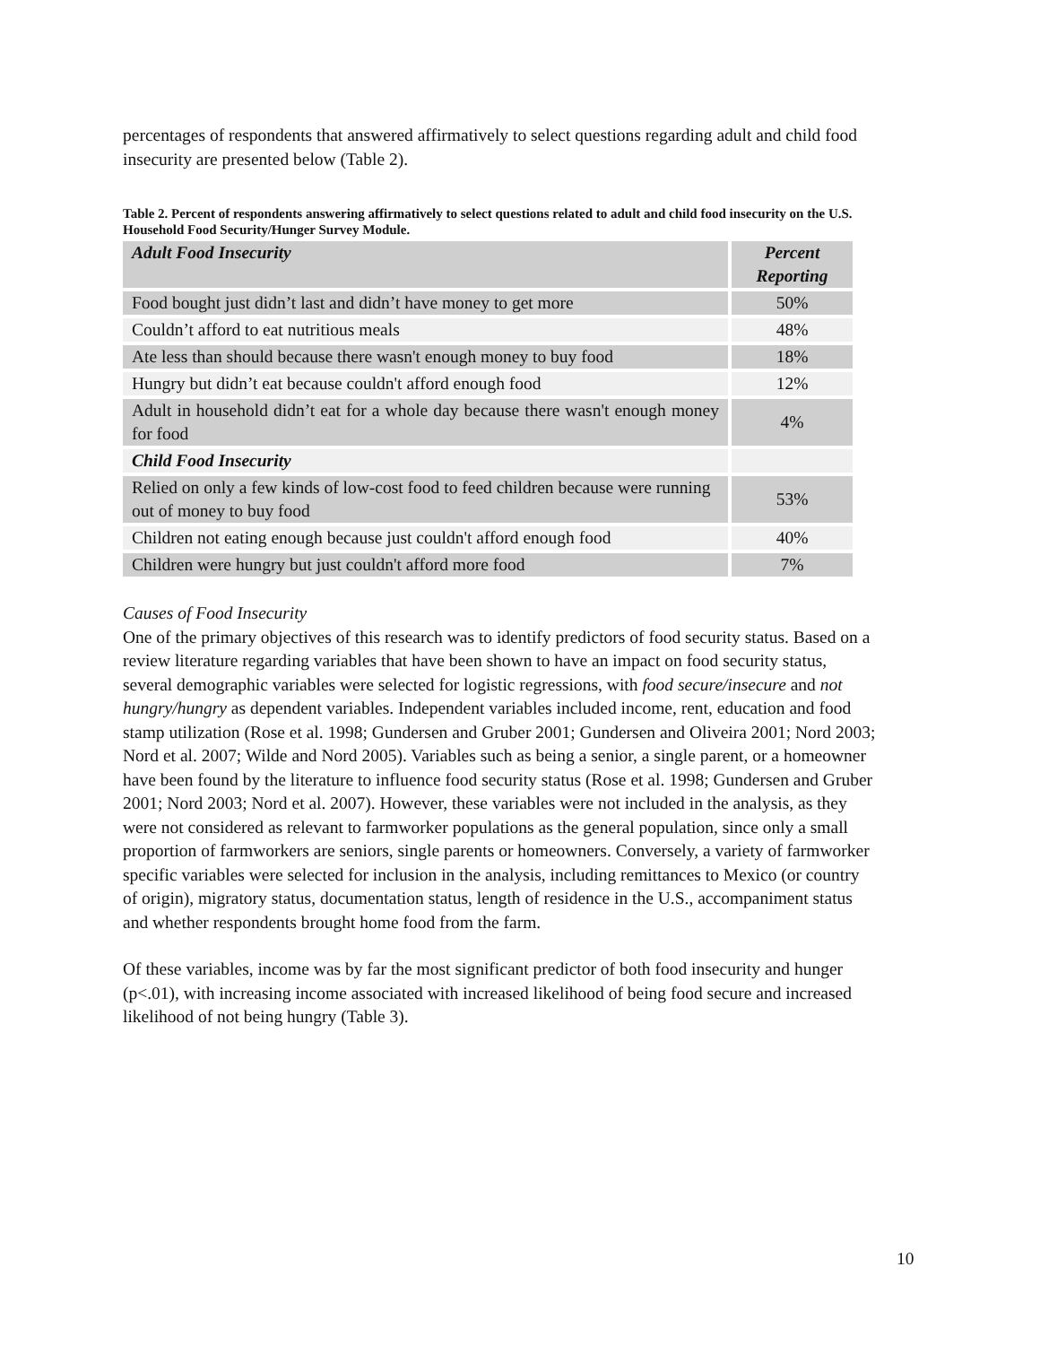percentages of respondents that answered affirmatively to select questions regarding adult and child food insecurity are presented below (Table 2).
Table 2. Percent of respondents answering affirmatively to select questions related to adult and child food insecurity on the U.S. Household Food Security/Hunger Survey Module.
| Adult Food Insecurity | Percent Reporting |
| --- | --- |
| Food bought just didn’t last and didn’t have money to get more | 50% |
| Couldn’t afford to eat nutritious meals | 48% |
| Ate less than should because there wasn't enough money to buy food | 18% |
| Hungry but didn’t eat because couldn't afford enough food | 12% |
| Adult in household didn’t eat for a whole day because there wasn't enough money for food | 4% |
| Child Food Insecurity | |
| Relied on only a few kinds of low-cost food to feed children because were running out of money to buy food | 53% |
| Children not eating enough because just couldn't afford enough food | 40% |
| Children were hungry but just couldn't afford more food | 7% |
Causes of Food Insecurity
One of the primary objectives of this research was to identify predictors of food security status. Based on a review literature regarding variables that have been shown to have an impact on food security status, several demographic variables were selected for logistic regressions, with food secure/insecure and not hungry/hungry as dependent variables. Independent variables included income, rent, education and food stamp utilization (Rose et al. 1998; Gundersen and Gruber 2001; Gundersen and Oliveira 2001; Nord 2003; Nord et al. 2007; Wilde and Nord 2005). Variables such as being a senior, a single parent, or a homeowner have been found by the literature to influence food security status (Rose et al. 1998; Gundersen and Gruber 2001; Nord 2003; Nord et al. 2007). However, these variables were not included in the analysis, as they were not considered as relevant to farmworker populations as the general population, since only a small proportion of farmworkers are seniors, single parents or homeowners. Conversely, a variety of farmworker specific variables were selected for inclusion in the analysis, including remittances to Mexico (or country of origin), migratory status, documentation status, length of residence in the U.S., accompaniment status and whether respondents brought home food from the farm.
Of these variables, income was by far the most significant predictor of both food insecurity and hunger (p<.01), with increasing income associated with increased likelihood of being food secure and increased likelihood of not being hungry (Table 3).
10